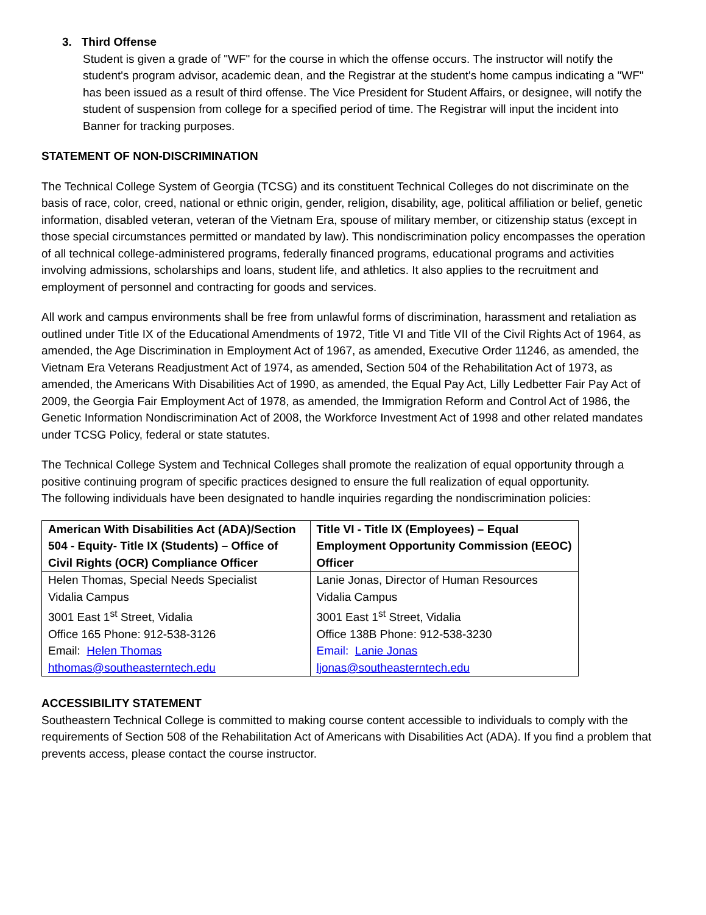3. Third Offense
Student is given a grade of "WF" for the course in which the offense occurs. The instructor will notify the student's program advisor, academic dean, and the Registrar at the student's home campus indicating a "WF" has been issued as a result of third offense. The Vice President for Student Affairs, or designee, will notify the student of suspension from college for a specified period of time. The Registrar will input the incident into Banner for tracking purposes.
STATEMENT OF NON-DISCRIMINATION
The Technical College System of Georgia (TCSG) and its constituent Technical Colleges do not discriminate on the basis of race, color, creed, national or ethnic origin, gender, religion, disability, age, political affiliation or belief, genetic information, disabled veteran, veteran of the Vietnam Era, spouse of military member, or citizenship status (except in those special circumstances permitted or mandated by law). This nondiscrimination policy encompasses the operation of all technical college-administered programs, federally financed programs, educational programs and activities involving admissions, scholarships and loans, student life, and athletics. It also applies to the recruitment and employment of personnel and contracting for goods and services.
All work and campus environments shall be free from unlawful forms of discrimination, harassment and retaliation as outlined under Title IX of the Educational Amendments of 1972, Title VI and Title VII of the Civil Rights Act of 1964, as amended, the Age Discrimination in Employment Act of 1967, as amended, Executive Order 11246, as amended, the Vietnam Era Veterans Readjustment Act of 1974, as amended, Section 504 of the Rehabilitation Act of 1973, as amended, the Americans With Disabilities Act of 1990, as amended, the Equal Pay Act, Lilly Ledbetter Fair Pay Act of 2009, the Georgia Fair Employment Act of 1978, as amended, the Immigration Reform and Control Act of 1986, the Genetic Information Nondiscrimination Act of 2008, the Workforce Investment Act of 1998 and other related mandates under TCSG Policy, federal or state statutes.
The Technical College System and Technical Colleges shall promote the realization of equal opportunity through a positive continuing program of specific practices designed to ensure the full realization of equal opportunity.
The following individuals have been designated to handle inquiries regarding the nondiscrimination policies:
| American With Disabilities Act (ADA)/Section 504 - Equity- Title IX (Students) – Office of Civil Rights (OCR) Compliance Officer | Title VI - Title IX (Employees) – Equal Employment Opportunity Commission (EEOC) Officer |
| Helen Thomas, Special Needs Specialist Vidalia Campus 3001 East 1<sup>st</sup> Street, Vidalia Office 165 Phone: 912-538-3126 Email: Helen Thomas hthomas@southeasterntech.edu | Lanie Jonas, Director of Human Resources Vidalia Campus 3001 East 1<sup>st</sup> Street, Vidalia Office 138B Phone: 912-538-3230 Email: Lanie Jonas ljonas@southeasterntech.edu |
ACCESSIBILITY STATEMENT
Southeastern Technical College is committed to making course content accessible to individuals to comply with the requirements of Section 508 of the Rehabilitation Act of Americans with Disabilities Act (ADA). If you find a problem that prevents access, please contact the course instructor.